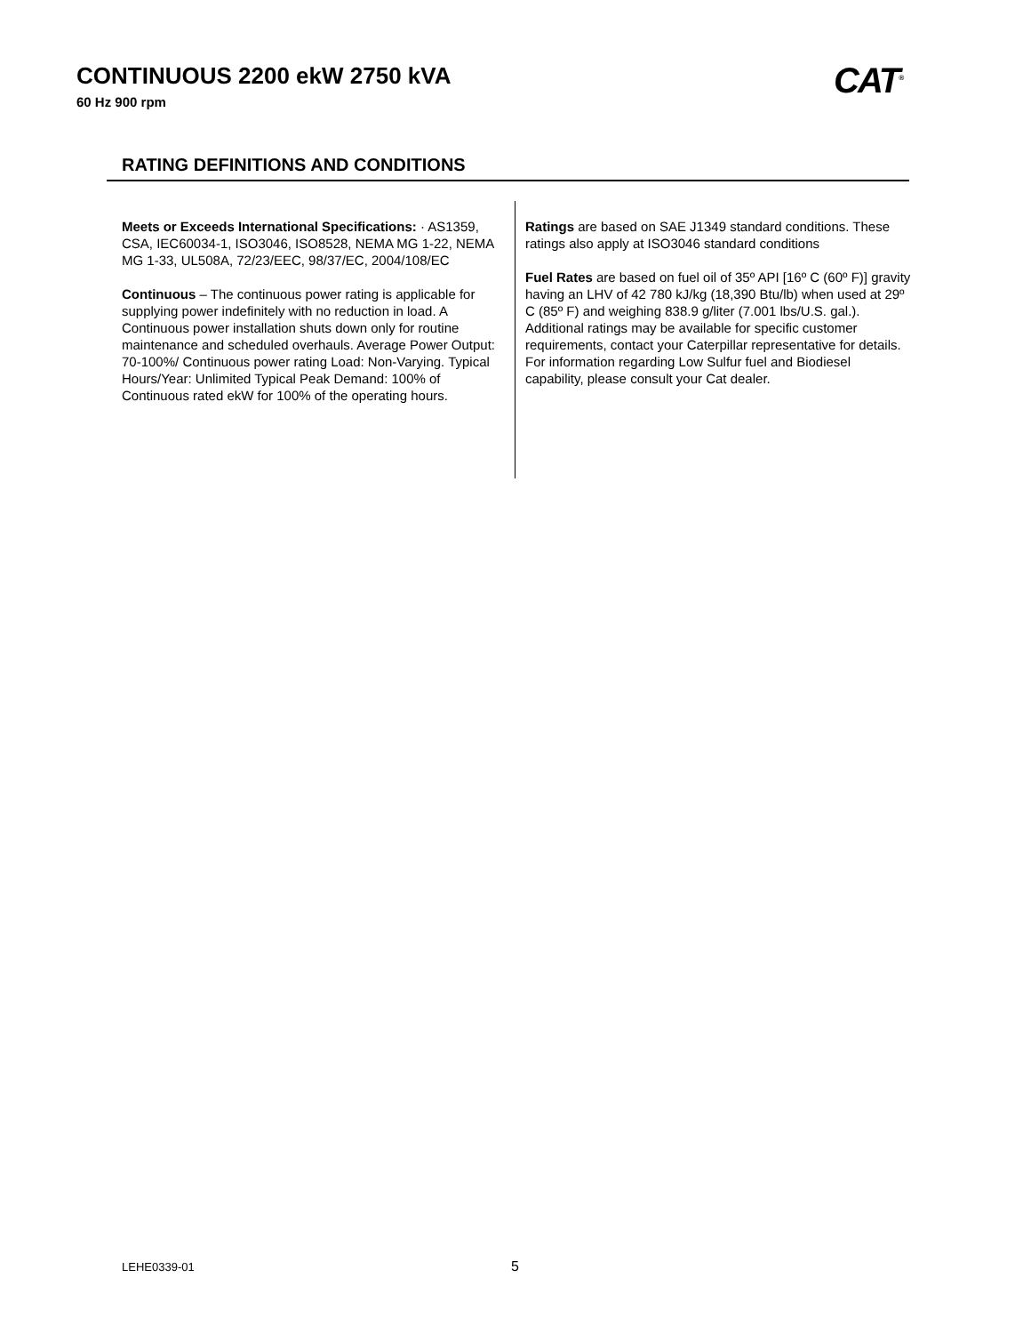CONTINUOUS 2200 ekW 2750 kVA
60 Hz 900 rpm CAT<sup>®</sup>
RATING DEFINITIONS AND CONDITIONS
Meets or Exceeds International Specifications: · AS1359, CSA, IEC60034-1, ISO3046, ISO8528, NEMA MG 1-22, NEMA MG 1-33, UL508A, 72/23/EEC, 98/37/EC, 2004/108/EC
Continuous – The continuous power rating is applicable for supplying power indefinitely with no reduction in load. A Continuous power installation shuts down only for routine maintenance and scheduled overhauls. Average Power Output: 70-100%/ Continuous power rating Load: Non-Varying. Typical Hours/Year: Unlimited Typical Peak Demand: 100% of Continuous rated ekW for 100% of the operating hours.
Ratings are based on SAE J1349 standard conditions. These ratings also apply at ISO3046 standard conditions
Fuel Rates are based on fuel oil of 35º API [16º C (60º F)] gravity having an LHV of 42 780 kJ/kg (18,390 Btu/lb) when used at 29º C (85º F) and weighing 838.9 g/liter (7.001 lbs/U.S. gal.). Additional ratings may be available for specific customer requirements, contact your Caterpillar representative for details. For information regarding Low Sulfur fuel and Biodiesel capability, please consult your Cat dealer.
LEHE0339-01 5